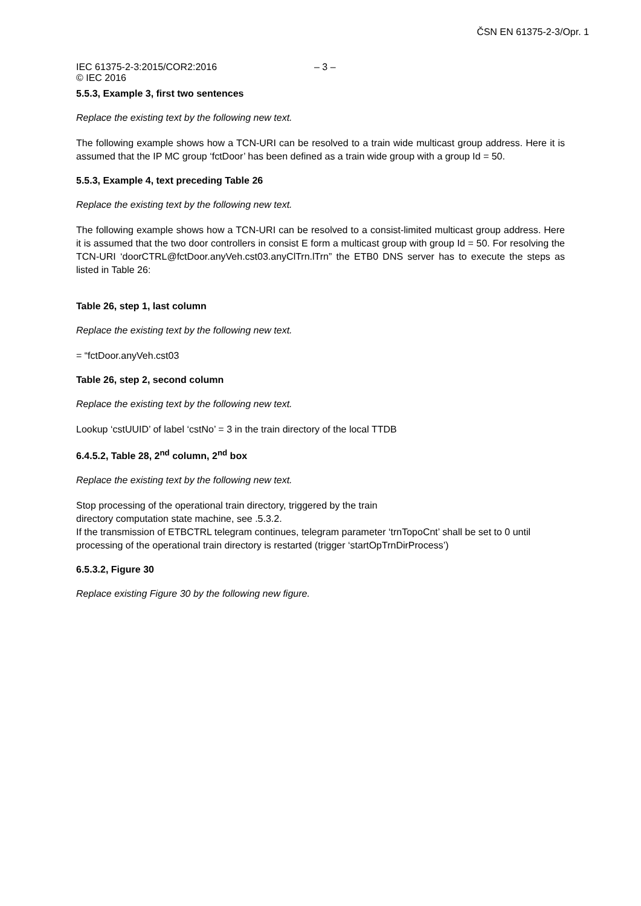ČSN EN 61375-2-3/Opr. 1
IEC 61375-2-3:2015/COR2:2016 – 3 –
© IEC 2016
5.5.3, Example 3, first two sentences
Replace the existing text by the following new text.
The following example shows how a TCN-URI can be resolved to a train wide multicast group address. Here it is assumed that the IP MC group ‘fctDoor’ has been defined as a train wide group with a group Id = 50.
5.5.3, Example 4, text preceding Table 26
Replace the existing text by the following new text.
The following example shows how a TCN-URI can be resolved to a consist-limited multicast group address. Here it is assumed that the two door controllers in consist E form a multicast group with group Id = 50. For resolving the TCN-URI ‘doorCTRL@fctDoor.anyVeh.cst03.anyClTrn.lTrn” the ETB0 DNS server has to execute the steps as listed in Table 26:
Table 26, step 1, last column
Replace the existing text by the following new text.
= “fctDoor.anyVeh.cst03
Table 26, step 2, second column
Replace the existing text by the following new text.
Lookup ‘cstUUID’ of label ‘cstNo’ = 3 in the train directory of the local TTDB
6.4.5.2, Table 28, 2<sup>nd</sup> column, 2<sup>nd</sup> box
Replace the existing text by the following new text.
Stop processing of the operational train directory, triggered by the train
directory computation state machine, see .5.3.2.
If the transmission of ETBCTRL telegram continues, telegram parameter ‘trnTopoCnt’ shall be set to 0 until processing of the operational train directory is restarted (trigger ‘startOpTrnDirProcess’)
6.5.3.2, Figure 30
Replace existing Figure 30 by the following new figure.